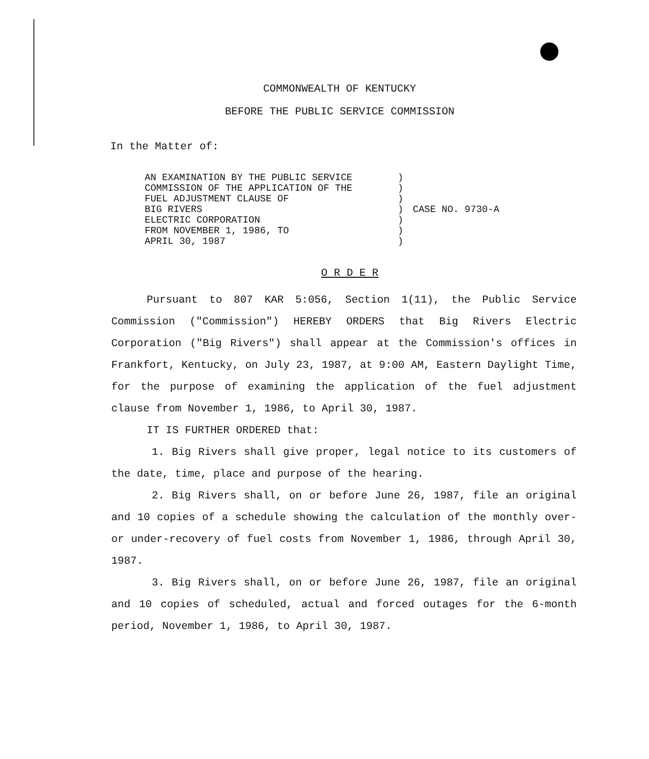COMMONWEALTH OF KENTUCKY
BEFORE THE PUBLIC SERVICE COMMISSION
In the Matter of:
AN EXAMINATION BY THE PUBLIC SERVICE
COMMISSION OF THE APPLICATION OF THE
FUEL ADJUSTMENT CLAUSE OF
BIG RIVERS
ELECTRIC CORPORATION
FROM NOVEMBER 1, 1986, TO
APRIL 30, 1987
)
)
)
)
)
)
)
CASE NO. 9730-A
O R D E R
Pursuant to 807 KAR 5:056, Section 1(11), the Public Service Commission ("Commission") HEREBY ORDERS that Big Rivers Electric Corporation ("Big Rivers") shall appear at the Commission's offices in Frankfort, Kentucky, on July 23, 1987, at 9:00 AM, Eastern Daylight Time, for the purpose of examining the application of the fuel adjustment clause from November 1, 1986, to April 30, 1987.
IT IS FURTHER ORDERED that:
1. Big Rivers shall give proper, legal notice to its customers of the date, time, place and purpose of the hearing.
2. Big Rivers shall, on or before June 26, 1987, file an original and 10 copies of a schedule showing the calculation of the monthly over- or under-recovery of fuel costs from November 1, 1986, through April 30, 1987.
3. Big Rivers shall, on or before June 26, 1987, file an original and 10 copies of scheduled, actual and forced outages for the 6-month period, November 1, 1986, to April 30, 1987.